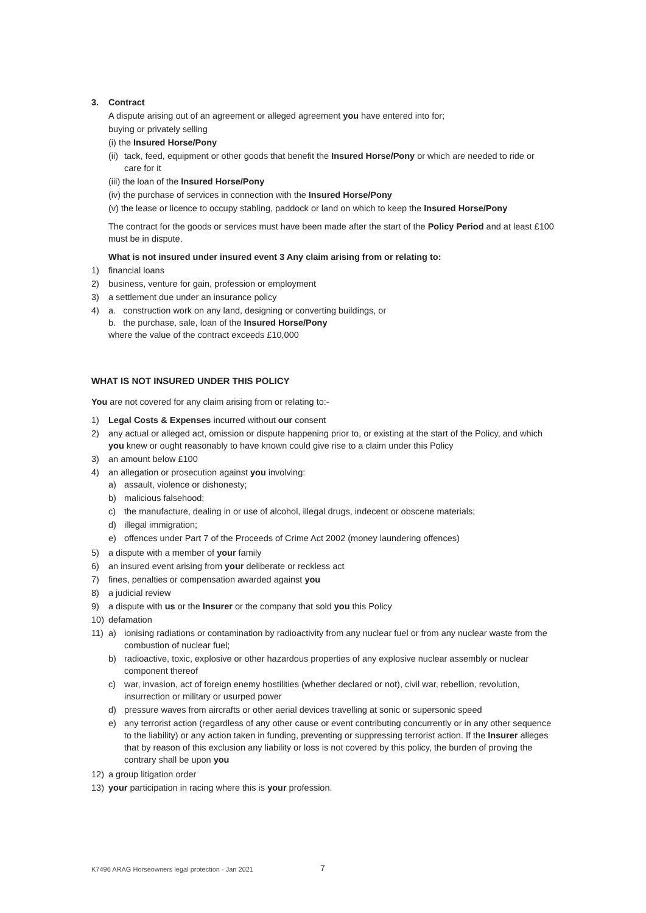3. Contract
A dispute arising out of an agreement or alleged agreement you have entered into for;
buying or privately selling
(i) the Insured Horse/Pony
(ii) tack, feed, equipment or other goods that benefit the Insured Horse/Pony or which are needed to ride or care for it
(iii) the loan of the Insured Horse/Pony
(iv) the purchase of services in connection with the Insured Horse/Pony
(v) the lease or licence to occupy stabling, paddock or land on which to keep the Insured Horse/Pony
The contract for the goods or services must have been made after the start of the Policy Period and at least £100 must be in dispute.
What is not insured under insured event 3 Any claim arising from or relating to:
1) financial loans
2) business, venture for gain, profession or employment
3) a settlement due under an insurance policy
4) a. construction work on any land, designing or converting buildings, or
b. the purchase, sale, loan of the Insured Horse/Pony
where the value of the contract exceeds £10,000
WHAT IS NOT INSURED UNDER THIS POLICY
You are not covered for any claim arising from or relating to:-
1) Legal Costs & Expenses incurred without our consent
2) any actual or alleged act, omission or dispute happening prior to, or existing at the start of the Policy, and which you knew or ought reasonably to have known could give rise to a claim under this Policy
3) an amount below £100
4) an allegation or prosecution against you involving:
a) assault, violence or dishonesty;
b) malicious falsehood;
c) the manufacture, dealing in or use of alcohol, illegal drugs, indecent or obscene materials;
d) illegal immigration;
e) offences under Part 7 of the Proceeds of Crime Act 2002 (money laundering offences)
5) a dispute with a member of your family
6) an insured event arising from your deliberate or reckless act
7) fines, penalties or compensation awarded against you
8) a judicial review
9) a dispute with us or the Insurer or the company that sold you this Policy
10) defamation
11) a) ionising radiations or contamination by radioactivity from any nuclear fuel or from any nuclear waste from the combustion of nuclear fuel;
b) radioactive, toxic, explosive or other hazardous properties of any explosive nuclear assembly or nuclear component thereof
c) war, invasion, act of foreign enemy hostilities (whether declared or not), civil war, rebellion, revolution, insurrection or military or usurped power
d) pressure waves from aircrafts or other aerial devices travelling at sonic or supersonic speed
e) any terrorist action (regardless of any other cause or event contributing concurrently or in any other sequence to the liability) or any action taken in funding, preventing or suppressing terrorist action. If the Insurer alleges that by reason of this exclusion any liability or loss is not covered by this policy, the burden of proving the contrary shall be upon you
12) a group litigation order
13) your participation in racing where this is your profession.
K7496 ARAG Horseowners legal protection - Jan 2021
7